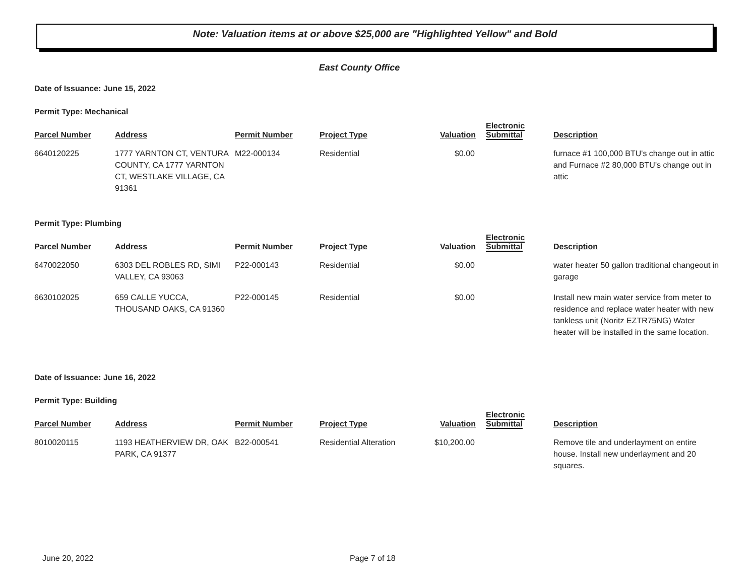Note: Valuation items at or above $25,000 are "Highlighted Yellow" and Bold
East County Office
Date of Issuance: June 15, 2022
Permit Type: Mechanical
| Parcel Number | Address | Permit Number | Project Type | Valuation | Electronic Submittal | Description |
| --- | --- | --- | --- | --- | --- | --- |
| 6640120225 | 1777 YARNTON CT, VENTURA COUNTY, CA 1777 YARNTON CT, WESTLAKE VILLAGE, CA 91361 | M22-000134 | Residential | $0.00 | | furnace #1 100,000 BTU's change out in attic and Furnace #2 80,000 BTU's change out in attic |
Permit Type: Plumbing
| Parcel Number | Address | Permit Number | Project Type | Valuation | Electronic Submittal | Description |
| --- | --- | --- | --- | --- | --- | --- |
| 6470022050 | 6303 DEL ROBLES RD, SIMI VALLEY, CA 93063 | P22-000143 | Residential | $0.00 | | water heater 50 gallon traditional changeout in garage |
| 6630102025 | 659 CALLE YUCCA, THOUSAND OAKS, CA 91360 | P22-000145 | Residential | $0.00 | | Install new main water service from meter to residence and replace water heater with new tankless unit (Noritz EZTR75NG) Water heater will be installed in the same location. |
Date of Issuance: June 16, 2022
Permit Type: Building
| Parcel Number | Address | Permit Number | Project Type | Valuation | Electronic Submittal | Description |
| --- | --- | --- | --- | --- | --- | --- |
| 8010020115 | 1193 HEATHERVIEW DR, OAK PARK, CA 91377 | B22-000541 | Residential Alteration | $10,200.00 | | Remove tile and underlayment on entire house. Install new underlayment and 20 squares. |
June 20, 2022 Page 7 of 18